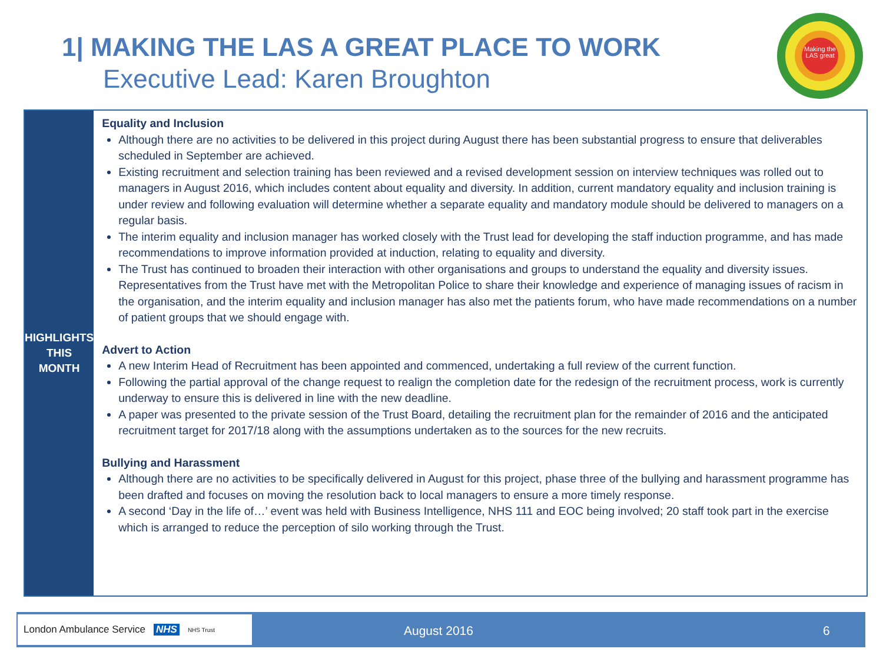1| MAKING THE LAS A GREAT PLACE TO WORK
Executive Lead: Karen Broughton
Making the LAS great
HIGHLIGHTS
THIS MONTH
Equality and Inclusion
Although there are no activities to be delivered in this project during August there has been substantial progress to ensure that deliverables scheduled in September are achieved.
Existing recruitment and selection training has been reviewed and a revised development session on interview techniques was rolled out to managers in August 2016, which includes content about equality and diversity. In addition, current mandatory equality and inclusion training is under review and following evaluation will determine whether a separate equality and mandatory module should be delivered to managers on a regular basis.
The interim equality and inclusion manager has worked closely with the Trust lead for developing the staff induction programme, and has made recommendations to improve information provided at induction, relating to equality and diversity.
The Trust has continued to broaden their interaction with other organisations and groups to understand the equality and diversity issues. Representatives from the Trust have met with the Metropolitan Police to share their knowledge and experience of managing issues of racism in the organisation, and the interim equality and inclusion manager has also met the patients forum, who have made recommendations on a number of patient groups that we should engage with.
Advert to Action
A new Interim Head of Recruitment has been appointed and commenced, undertaking a full review of the current function.
Following the partial approval of the change request to realign the completion date for the redesign of the recruitment process, work is currently underway to ensure this is delivered in line with the new deadline.
A paper was presented to the private session of the Trust Board, detailing the recruitment plan for the remainder of 2016 and the anticipated recruitment target for 2017/18 along with the assumptions undertaken as to the sources for the new recruits.
Bullying and Harassment
Although there are no activities to be specifically delivered in August for this project, phase three of the bullying and harassment programme has been drafted and focuses on moving the resolution back to local managers to ensure a more timely response.
A second ‘Day in the life of…’ event was held with Business Intelligence, NHS 111 and EOC being involved; 20 staff took part in the exercise which is arranged to reduce the perception of silo working through the Trust.
London Ambulance Service NHS NHS Trust
August 2016 6